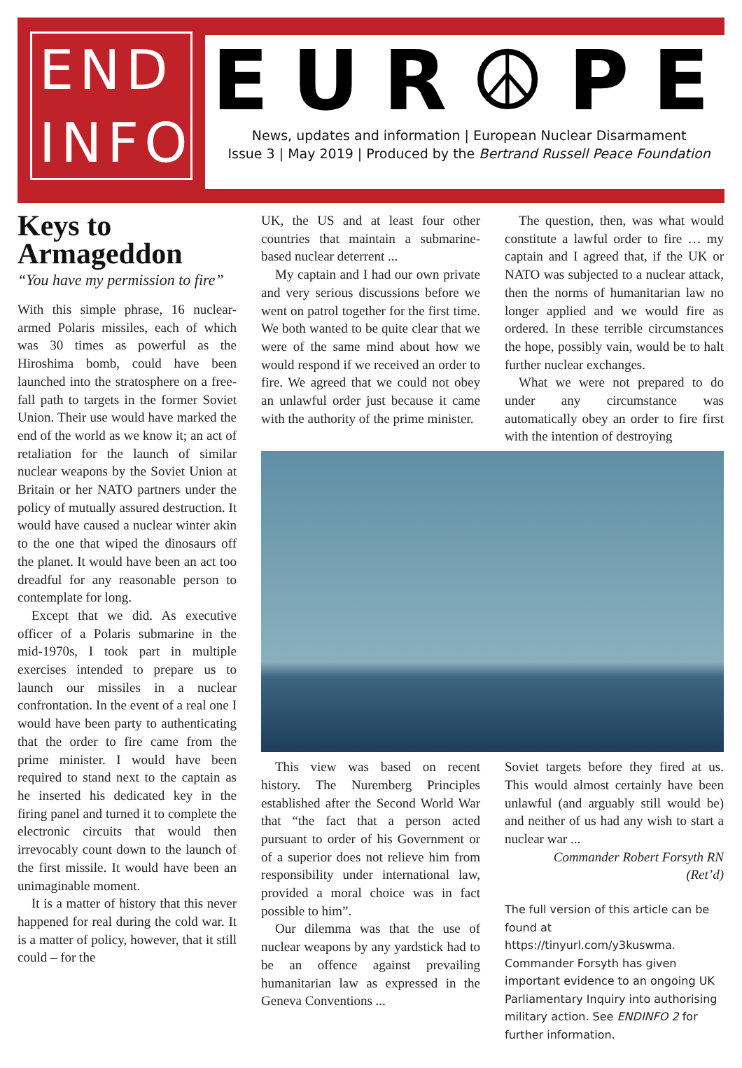END INFO
EUR☮PE
News, updates and information | European Nuclear Disarmament
Issue 3 | May 2019 | Produced by the Bertrand Russell Peace Foundation
Keys to Armageddon
“You have my permission to fire”
With this simple phrase, 16 nuclear-armed Polaris missiles, each of which was 30 times as powerful as the Hiroshima bomb, could have been launched into the stratosphere on a free-fall path to targets in the former Soviet Union. Their use would have marked the end of the world as we know it; an act of retaliation for the launch of similar nuclear weapons by the Soviet Union at Britain or her NATO partners under the policy of mutually assured destruction. It would have caused a nuclear winter akin to the one that wiped the dinosaurs off the planet. It would have been an act too dreadful for any reasonable person to contemplate for long.
Except that we did. As executive officer of a Polaris submarine in the mid-1970s, I took part in multiple exercises intended to prepare us to launch our missiles in a nuclear confrontation. In the event of a real one I would have been party to authenticating that the order to fire came from the prime minister. I would have been required to stand next to the captain as he inserted his dedicated key in the firing panel and turned it to complete the electronic circuits that would then irrevocably count down to the launch of the first missile. It would have been an unimaginable moment.
It is a matter of history that this never happened for real during the cold war. It is a matter of policy, however, that it still could – for the
UK, the US and at least four other countries that maintain a submarine-based nuclear deterrent ...
My captain and I had our own private and very serious discussions before we went on patrol together for the first time. We both wanted to be quite clear that we were of the same mind about how we would respond if we received an order to fire. We agreed that we could not obey an unlawful order just because it came with the authority of the prime minister.
The question, then, was what would constitute a lawful order to fire … my captain and I agreed that, if the UK or NATO was subjected to a nuclear attack, then the norms of humanitarian law no longer applied and we would fire as ordered. In these terrible circumstances the hope, possibly vain, would be to halt further nuclear exchanges.
What we were not prepared to do under any circumstance was automatically obey an order to fire first with the intention of destroying
This view was based on recent history. The Nuremberg Principles established after the Second World War that “the fact that a person acted pursuant to order of his Government or of a superior does not relieve him from responsibility under international law, provided a moral choice was in fact possible to him”.
Our dilemma was that the use of nuclear weapons by any yardstick had to be an offence against prevailing humanitarian law as expressed in the Geneva Conventions ...
Soviet targets before they fired at us. This would almost certainly have been unlawful (and arguably still would be) and neither of us had any wish to start a nuclear war ...
Commander Robert Forsyth RN (Ret’d)
The full version of this article can be found at https://tinyurl.com/y3kuswma. Commander Forsyth has given important evidence to an ongoing UK Parliamentary Inquiry into authorising military action. See ENDINFO 2 for further information.